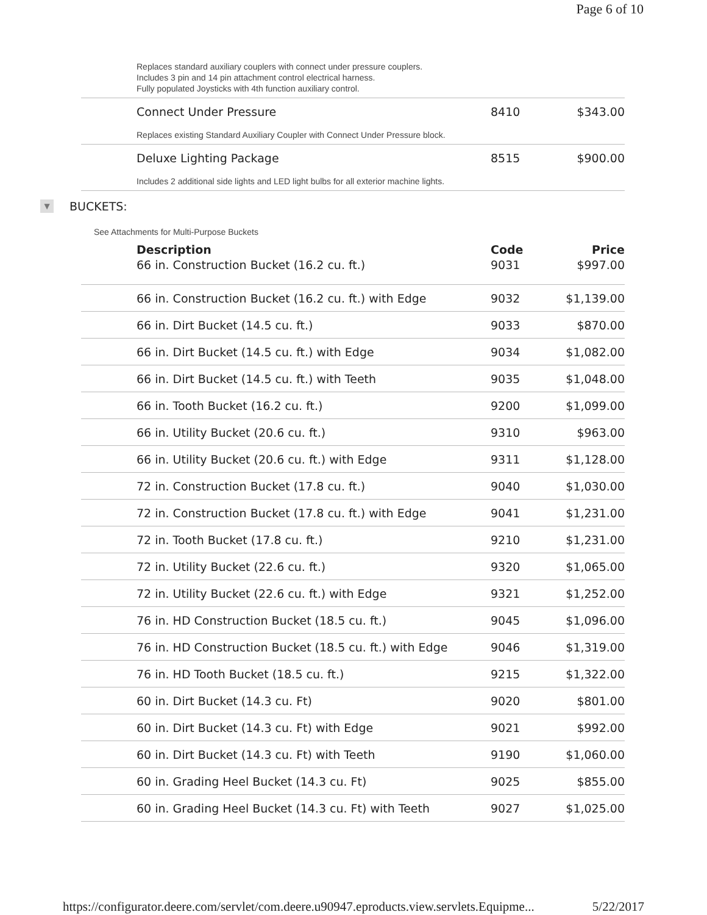Page 6 of 10
Replaces standard auxiliary couplers with connect under pressure couplers.
Includes 3 pin and 14 pin attachment control electrical harness.
Fully populated Joysticks with 4th function auxiliary control.
| Connect Under Pressure | 8410 | $343.00 |
Replaces existing Standard Auxiliary Coupler with Connect Under Pressure block.
| Deluxe Lighting Package | 8515 | $900.00 |
Includes 2 additional side lights and LED light bulbs for all exterior machine lights.
▼ BUCKETS:
See Attachments for Multi-Purpose Buckets
| Description | Code | Price |
| --- | --- | --- |
| 66 in. Construction Bucket (16.2 cu. ft.) | 9031 | $997.00 |
| 66 in. Construction Bucket (16.2 cu. ft.) with Edge | 9032 | $1,139.00 |
| 66 in. Dirt Bucket (14.5 cu. ft.) | 9033 | $870.00 |
| 66 in. Dirt Bucket (14.5 cu. ft.) with Edge | 9034 | $1,082.00 |
| 66 in. Dirt Bucket (14.5 cu. ft.) with Teeth | 9035 | $1,048.00 |
| 66 in. Tooth Bucket (16.2 cu. ft.) | 9200 | $1,099.00 |
| 66 in. Utility Bucket (20.6 cu. ft.) | 9310 | $963.00 |
| 66 in. Utility Bucket (20.6 cu. ft.) with Edge | 9311 | $1,128.00 |
| 72 in. Construction Bucket (17.8 cu. ft.) | 9040 | $1,030.00 |
| 72 in. Construction Bucket (17.8 cu. ft.) with Edge | 9041 | $1,231.00 |
| 72 in. Tooth Bucket (17.8 cu. ft.) | 9210 | $1,231.00 |
| 72 in. Utility Bucket (22.6 cu. ft.) | 9320 | $1,065.00 |
| 72 in. Utility Bucket (22.6 cu. ft.) with Edge | 9321 | $1,252.00 |
| 76 in. HD Construction Bucket (18.5 cu. ft.) | 9045 | $1,096.00 |
| 76 in. HD Construction Bucket (18.5 cu. ft.) with Edge | 9046 | $1,319.00 |
| 76 in. HD Tooth Bucket (18.5 cu. ft.) | 9215 | $1,322.00 |
| 60 in. Dirt Bucket (14.3 cu. Ft) | 9020 | $801.00 |
| 60 in. Dirt Bucket (14.3 cu. Ft) with Edge | 9021 | $992.00 |
| 60 in. Dirt Bucket (14.3 cu. Ft) with Teeth | 9190 | $1,060.00 |
| 60 in. Grading Heel Bucket (14.3 cu. Ft) | 9025 | $855.00 |
| 60 in. Grading Heel Bucket (14.3 cu. Ft) with Teeth | 9027 | $1,025.00 |
https://configurator.deere.com/servlet/com.deere.u90947.eproducts.view.servlets.Equipme... 5/22/2017